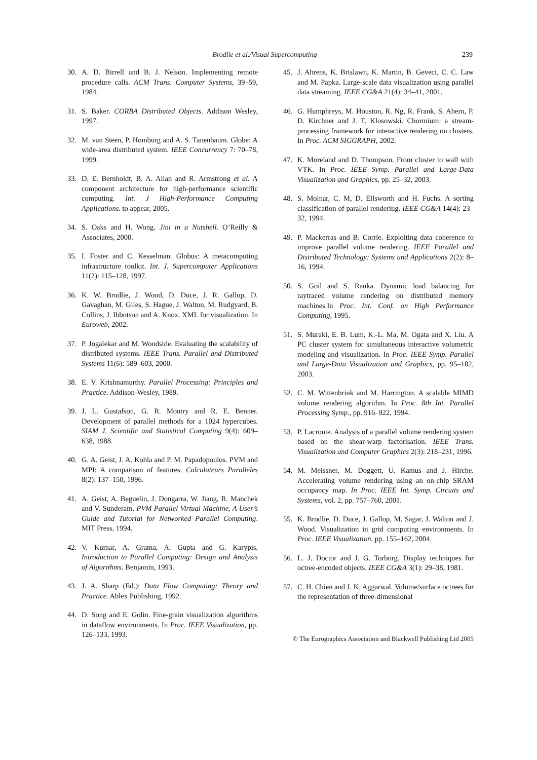Brodlie et al./Visual Supercomputing 239
30. A. D. Birrell and B. J. Nelson. Implementing remote procedure calls. ACM Trans. Computer Systems, 39–59, 1984.
31. S. Baker. CORBA Distributed Objects. Addison Wesley, 1997.
32. M. van Steen, P. Homburg and A. S. Tanenbaum. Globe: A wide-area distributed system. IEEE Concurrency 7: 70–78, 1999.
33. D. E. Bernholdt, B. A. Allan and R. Armstrong et al. A component architecture for high-performance scientific computing. Int. J High-Performance Computing Applications. to appear, 2005.
34. S. Oaks and H. Wong. Jini in a Nutshell. O’Reilly & Associates, 2000.
35. I. Foster and C. Kesselman. Globus: A metacomputing infrastructure toolkit. Int. J. Supercomputer Applications 11(2): 115–128, 1997.
36. K. W. Brodlie, J. Wood, D. Duce, J. R. Gallop, D. Gavaghan, M. Giles, S. Hague, J. Walton, M. Rudgyard, B. Collins, J. Ibbotson and A. Knox. XML for visualization. In Euroweb, 2002.
37. P. Jogalekar and M. Woodside. Evaluating the scalability of distributed systems. IEEE Trans. Parallel and Distributed Systems 11(6): 589–603, 2000.
38. E. V. Krishnamurthy. Parallel Processing: Principles and Practice. Addison-Wesley, 1989.
39. J. L. Gustafson, G. R. Montry and R. E. Benner. Development of parallel methods for a 1024 hypercubes. SIAM J. Scientific and Statistical Computing 9(4): 609–638, 1988.
40. G. A. Geist, J. A. Kohla and P. M. Papadopoulos. PVM and MPI: A comparison of features. Calculateurs Paralleles 8(2): 137–150, 1996.
41. A. Geist, A. Beguelin, J. Dongarra, W. Jiang, R. Manchek and V. Sunderam. PVM Parallel Virtual Machine, A User’s Guide and Tutorial for Networked Parallel Computing. MIT Press, 1994.
42. V. Kumar, A. Grama, A. Gupta and G. Karypis. Introduction to Parallel Computing: Design and Analysis of Algorithms. Benjamin, 1993.
43. J. A. Sharp (Ed.): Data Flow Computing: Theory and Practice. Ablex Publishing, 1992.
44. D. Song and E. Golin. Fine-grain visualization algorithms in dataflow environments. In Proc. IEEE Visualization, pp. 126–133, 1993.
45. J. Ahrens, K. Brislawn, K. Martin, B. Geveci, C. C. Law and M. Papka. Large-scale data visualization using parallel data streaming. IEEE CG&A 21(4): 34–41, 2001.
46. G. Humphreys, M. Houston, R. Ng, R. Frank, S. Ahern, P. D. Kirchner and J. T. Klosowski. Chormium: a stream-processing framework for interactive rendering on clusters. In Proc. ACM SIGGRAPH, 2002.
47. K. Moreland and D. Thompson. From cluster to wall with VTK. In Proc. IEEE Symp. Parallel and Large-Data Visualization and Graphics, pp. 25–32, 2003.
48. S. Molnar, C. M, D. Ellsworth and H. Fuchs. A sorting classification of parallel rendering. IEEE CG&A 14(4): 23–32, 1994.
49. P. Mackerras and B. Corrie. Exploiting data coherence to improve parallel volume rendering. IEEE Parallel and Distributed Technology: Systems and Applications 2(2): 8–16, 1994.
50. S. Goil and S. Ranka. Dynamic load balancing for raytraced volume rendering on distributed memory machines.In Proc. Int. Conf. on High Performance Computing, 1995.
51. S. Muraki, E. B. Lum, K.-L. Ma, M. Ogata and X. Liu. A PC cluster system for simultaneous interactive volumetric modeling and visualization. In Proc. IEEE Symp. Parallel and Large-Data Visualization and Graphics, pp. 95–102, 2003.
52. C. M. Wittenbrink and M. Harrington. A scalable MIMD volume rendering algorithm. In Proc. 8th Int. Parallel Processing Symp., pp. 916–922, 1994.
53. P. Lacroute. Analysis of a parallel volume rendering system based on the shear-warp factorisation. IEEE Trans. Visualization and Computer Graphics 2(3): 218–231, 1996.
54. M. Meissner, M. Doggett, U. Kamus and J. Hirche. Accelerating volume rendering using an on-chip SRAM occupancy map. In Proc. IEEE Int. Symp. Circuits and Systems, vol. 2, pp. 757–760, 2001.
55. K. Brodlie, D. Duce, J. Gallop, M. Sagar, J. Walton and J. Wood. Visualization in grid computing environments. In Proc. IEEE Visualization, pp. 155–162, 2004.
56. L. J. Doctor and J. G. Torborg. Display techniques for octree-encoded objects. IEEE CG&A 3(1): 29–38, 1981.
57. C. H. Chien and J. K. Aggarwal. Volume/surface octrees for the representation of three-dimensional
© The Eurographics Association and Blackwell Publishing Ltd 2005